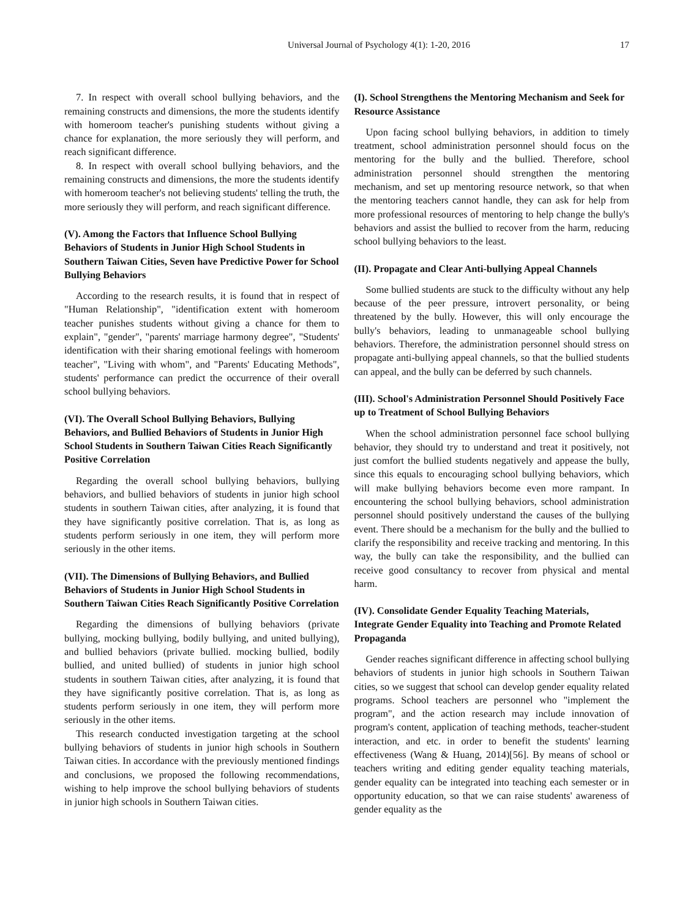Universal Journal of Psychology 4(1): 1-20, 2016 17
7. In respect with overall school bullying behaviors, and the remaining constructs and dimensions, the more the students identify with homeroom teacher's punishing students without giving a chance for explanation, the more seriously they will perform, and reach significant difference.
8. In respect with overall school bullying behaviors, and the remaining constructs and dimensions, the more the students identify with homeroom teacher's not believing students' telling the truth, the more seriously they will perform, and reach significant difference.
(V). Among the Factors that Influence School Bullying Behaviors of Students in Junior High School Students in Southern Taiwan Cities, Seven have Predictive Power for School Bullying Behaviors
According to the research results, it is found that in respect of "Human Relationship", "identification extent with homeroom teacher punishes students without giving a chance for them to explain", "gender", "parents' marriage harmony degree", "Students' identification with their sharing emotional feelings with homeroom teacher", "Living with whom", and "Parents' Educating Methods", students' performance can predict the occurrence of their overall school bullying behaviors.
(VI). The Overall School Bullying Behaviors, Bullying Behaviors, and Bullied Behaviors of Students in Junior High School Students in Southern Taiwan Cities Reach Significantly Positive Correlation
Regarding the overall school bullying behaviors, bullying behaviors, and bullied behaviors of students in junior high school students in southern Taiwan cities, after analyzing, it is found that they have significantly positive correlation. That is, as long as students perform seriously in one item, they will perform more seriously in the other items.
(VII). The Dimensions of Bullying Behaviors, and Bullied Behaviors of Students in Junior High School Students in Southern Taiwan Cities Reach Significantly Positive Correlation
Regarding the dimensions of bullying behaviors (private bullying, mocking bullying, bodily bullying, and united bullying), and bullied behaviors (private bullied. mocking bullied, bodily bullied, and united bullied) of students in junior high school students in southern Taiwan cities, after analyzing, it is found that they have significantly positive correlation. That is, as long as students perform seriously in one item, they will perform more seriously in the other items.
This research conducted investigation targeting at the school bullying behaviors of students in junior high schools in Southern Taiwan cities. In accordance with the previously mentioned findings and conclusions, we proposed the following recommendations, wishing to help improve the school bullying behaviors of students in junior high schools in Southern Taiwan cities.
(I). School Strengthens the Mentoring Mechanism and Seek for Resource Assistance
Upon facing school bullying behaviors, in addition to timely treatment, school administration personnel should focus on the mentoring for the bully and the bullied. Therefore, school administration personnel should strengthen the mentoring mechanism, and set up mentoring resource network, so that when the mentoring teachers cannot handle, they can ask for help from more professional resources of mentoring to help change the bully's behaviors and assist the bullied to recover from the harm, reducing school bullying behaviors to the least.
(II). Propagate and Clear Anti-bullying Appeal Channels
Some bullied students are stuck to the difficulty without any help because of the peer pressure, introvert personality, or being threatened by the bully. However, this will only encourage the bully's behaviors, leading to unmanageable school bullying behaviors. Therefore, the administration personnel should stress on propagate anti-bullying appeal channels, so that the bullied students can appeal, and the bully can be deferred by such channels.
(III). School's Administration Personnel Should Positively Face up to Treatment of School Bullying Behaviors
When the school administration personnel face school bullying behavior, they should try to understand and treat it positively, not just comfort the bullied students negatively and appease the bully, since this equals to encouraging school bullying behaviors, which will make bullying behaviors become even more rampant. In encountering the school bullying behaviors, school administration personnel should positively understand the causes of the bullying event. There should be a mechanism for the bully and the bullied to clarify the responsibility and receive tracking and mentoring. In this way, the bully can take the responsibility, and the bullied can receive good consultancy to recover from physical and mental harm.
(IV). Consolidate Gender Equality Teaching Materials, Integrate Gender Equality into Teaching and Promote Related Propaganda
Gender reaches significant difference in affecting school bullying behaviors of students in junior high schools in Southern Taiwan cities, so we suggest that school can develop gender equality related programs. School teachers are personnel who "implement the program", and the action research may include innovation of program's content, application of teaching methods, teacher-student interaction, and etc. in order to benefit the students' learning effectiveness (Wang & Huang, 2014)[56]. By means of school or teachers writing and editing gender equality teaching materials, gender equality can be integrated into teaching each semester or in opportunity education, so that we can raise students' awareness of gender equality as the